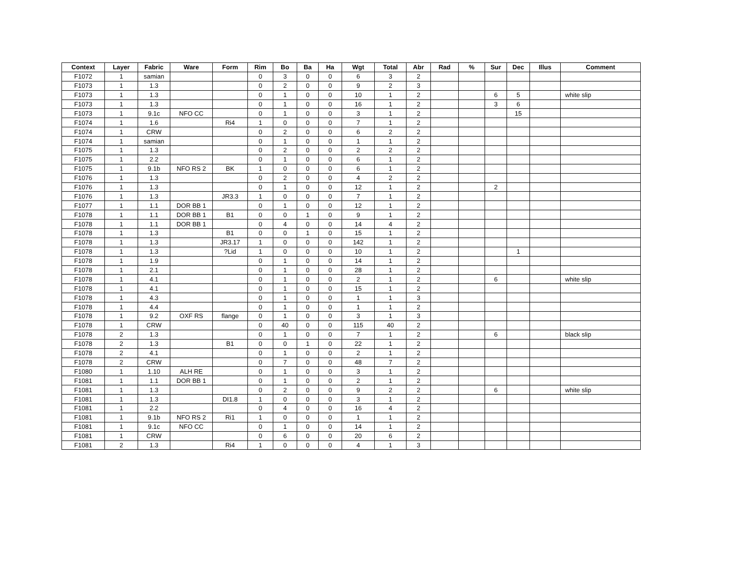| Context | Layer | Fabric | Ware | Form | Rim | Bo | Ba | Ha | Wgt | Total | Abr | Rad | % | Sur | Dec | Illus | Comment |
| --- | --- | --- | --- | --- | --- | --- | --- | --- | --- | --- | --- | --- | --- | --- | --- | --- | --- |
| F1072 | 1 | samian | | | 0 | 3 | 0 | 0 | 6 | 3 | 2 | | | | | | |
| F1073 | 1 | 1.3 | | | 0 | 2 | 0 | 0 | 9 | 2 | 3 | | | | | | |
| F1073 | 1 | 1.3 | | | 0 | 1 | 0 | 0 | 10 | 1 | 2 | | | 6 | 5 | | white slip |
| F1073 | 1 | 1.3 | | | 0 | 1 | 0 | 0 | 16 | 1 | 2 | | | 3 | 6 | | |
| F1073 | 1 | 9.1c | NFO CC | | 0 | 1 | 0 | 0 | 3 | 1 | 2 | | | | 15 | | |
| F1074 | 1 | 1.6 | | Ri4 | 1 | 0 | 0 | 0 | 7 | 1 | 2 | | | | | | |
| F1074 | 1 | CRW | | | 0 | 2 | 0 | 0 | 6 | 2 | 2 | | | | | | |
| F1074 | 1 | samian | | | 0 | 1 | 0 | 0 | 1 | 1 | 2 | | | | | | |
| F1075 | 1 | 1.3 | | | 0 | 2 | 0 | 0 | 2 | 2 | 2 | | | | | | |
| F1075 | 1 | 2.2 | | | 0 | 1 | 0 | 0 | 6 | 1 | 2 | | | | | | |
| F1075 | 1 | 9.1b | NFO RS 2 | BK | 1 | 0 | 0 | 0 | 6 | 1 | 2 | | | | | | |
| F1076 | 1 | 1.3 | | | 0 | 2 | 0 | 0 | 4 | 2 | 2 | | | | | | |
| F1076 | 1 | 1.3 | | | 0 | 1 | 0 | 0 | 12 | 1 | 2 | | | 2 | | | |
| F1076 | 1 | 1.3 | | JR3.3 | 1 | 0 | 0 | 0 | 7 | 1 | 2 | | | | | | |
| F1077 | 1 | 1.1 | DOR BB 1 | | 0 | 1 | 0 | 0 | 12 | 1 | 2 | | | | | | |
| F1078 | 1 | 1.1 | DOR BB 1 | B1 | 0 | 0 | 1 | 0 | 9 | 1 | 2 | | | | | | |
| F1078 | 1 | 1.1 | DOR BB 1 | | 0 | 4 | 0 | 0 | 14 | 4 | 2 | | | | | | |
| F1078 | 1 | 1.3 | | B1 | 0 | 0 | 1 | 0 | 15 | 1 | 2 | | | | | | |
| F1078 | 1 | 1.3 | | JR3.17 | 1 | 0 | 0 | 0 | 142 | 1 | 2 | | | | | | |
| F1078 | 1 | 1.3 | | ?Lid | 1 | 0 | 0 | 0 | 10 | 1 | 2 | | | | 1 | | |
| F1078 | 1 | 1.9 | | | 0 | 1 | 0 | 0 | 14 | 1 | 2 | | | | | | |
| F1078 | 1 | 2.1 | | | 0 | 1 | 0 | 0 | 28 | 1 | 2 | | | | | | |
| F1078 | 1 | 4.1 | | | 0 | 1 | 0 | 0 | 2 | 1 | 2 | | | 6 | | | white slip |
| F1078 | 1 | 4.1 | | | 0 | 1 | 0 | 0 | 15 | 1 | 2 | | | | | | |
| F1078 | 1 | 4.3 | | | 0 | 1 | 0 | 0 | 1 | 1 | 3 | | | | | | |
| F1078 | 1 | 4.4 | | | 0 | 1 | 0 | 0 | 1 | 1 | 2 | | | | | | |
| F1078 | 1 | 9.2 | OXF RS | flange | 0 | 1 | 0 | 0 | 3 | 1 | 3 | | | | | | |
| F1078 | 1 | CRW | | | 0 | 40 | 0 | 0 | 115 | 40 | 2 | | | | | | |
| F1078 | 2 | 1.3 | | | 0 | 1 | 0 | 0 | 7 | 1 | 2 | | | 6 | | | black slip |
| F1078 | 2 | 1.3 | | B1 | 0 | 0 | 1 | 0 | 22 | 1 | 2 | | | | | | |
| F1078 | 2 | 4.1 | | | 0 | 1 | 0 | 0 | 2 | 1 | 2 | | | | | | |
| F1078 | 2 | CRW | | | 0 | 7 | 0 | 0 | 48 | 7 | 2 | | | | | | |
| F1080 | 1 | 1.10 | ALH RE | | 0 | 1 | 0 | 0 | 3 | 1 | 2 | | | | | | |
| F1081 | 1 | 1.1 | DOR BB 1 | | 0 | 1 | 0 | 0 | 2 | 1 | 2 | | | | | | |
| F1081 | 1 | 1.3 | | | 0 | 2 | 0 | 0 | 9 | 2 | 2 | | | 6 | | | white slip |
| F1081 | 1 | 1.3 | | DI1.8 | 1 | 0 | 0 | 0 | 3 | 1 | 2 | | | | | | |
| F1081 | 1 | 2.2 | | | 0 | 4 | 0 | 0 | 16 | 4 | 2 | | | | | | |
| F1081 | 1 | 9.1b | NFO RS 2 | Ri1 | 1 | 0 | 0 | 0 | 1 | 1 | 2 | | | | | | |
| F1081 | 1 | 9.1c | NFO CC | | 0 | 1 | 0 | 0 | 14 | 1 | 2 | | | | | | |
| F1081 | 1 | CRW | | | 0 | 6 | 0 | 0 | 20 | 6 | 2 | | | | | | |
| F1081 | 2 | 1.3 | | Ri4 | 1 | 0 | 0 | 0 | 4 | 1 | 3 | | | | | | |